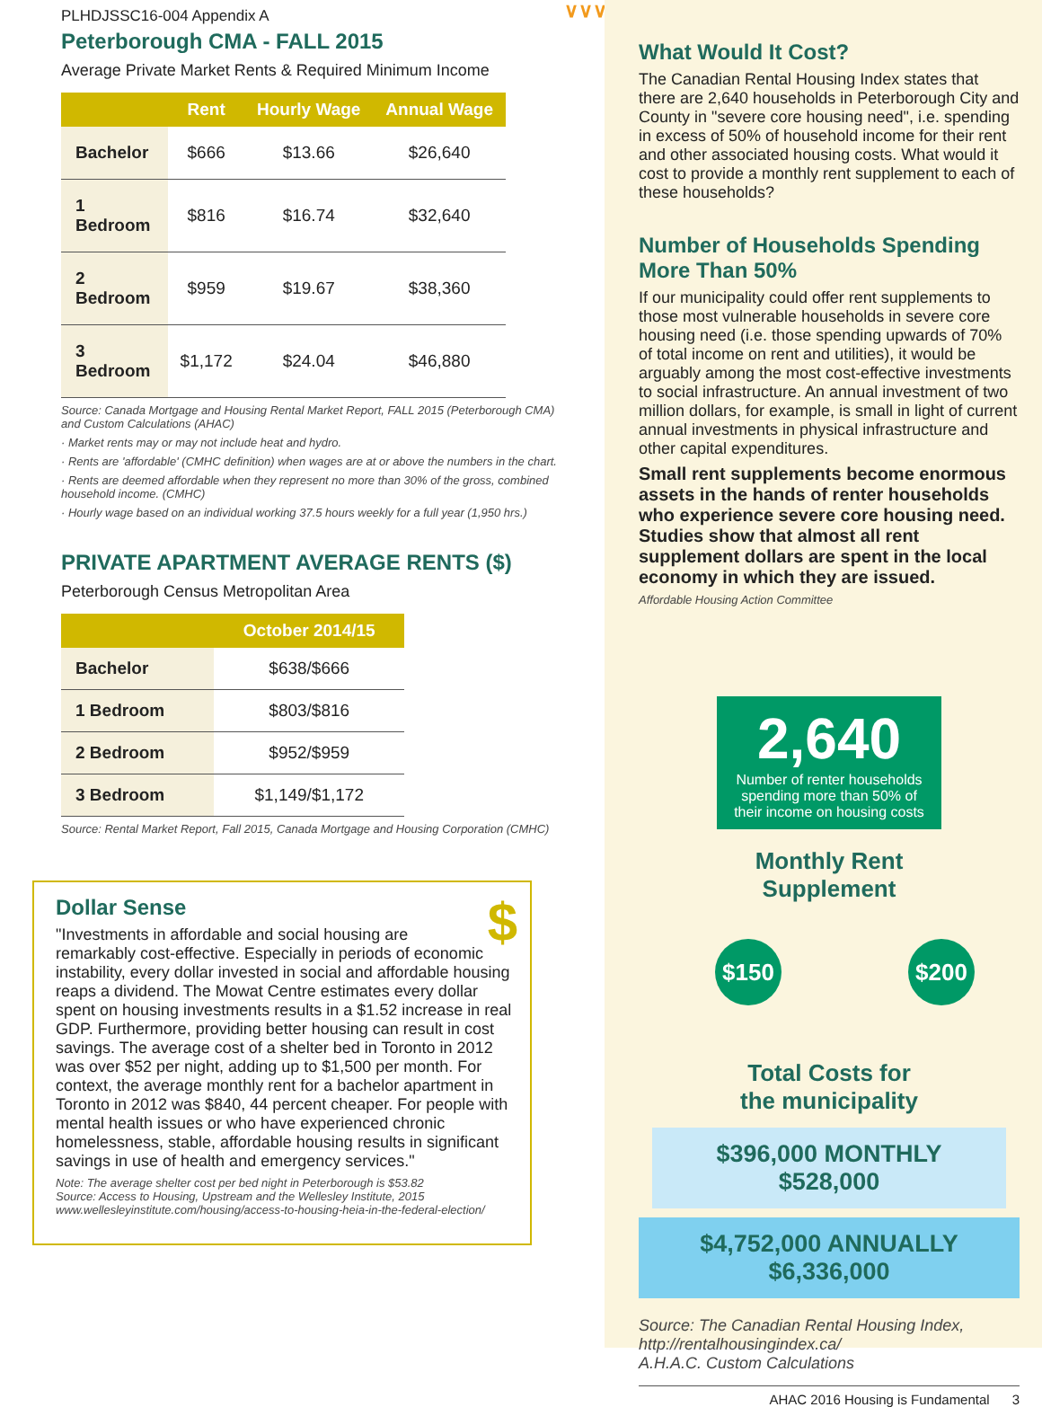PLHDJSSC16-004 Appendix A
Peterborough CMA - FALL 2015
Average Private Market Rents & Required Minimum Income
| | Rent | Hourly Wage | Annual Wage |
| --- | --- | --- | --- |
| Bachelor | $666 | $13.66 | $26,640 |
| 1 Bedroom | $816 | $16.74 | $32,640 |
| 2 Bedroom | $959 | $19.67 | $38,360 |
| 3 Bedroom | $1,172 | $24.04 | $46,880 |
Source: Canada Mortgage and Housing Rental Market Report, FALL 2015 (Peterborough CMA) and Custom Calculations (AHAC)
· Market rents may or may not include heat and hydro.
· Rents are 'affordable' (CMHC definition) when wages are at or above the numbers in the chart.
· Rents are deemed affordable when they represent no more than 30% of the gross, combined household income. (CMHC)
· Hourly wage based on an individual working 37.5 hours weekly for a full year (1,950 hrs.)
PRIVATE APARTMENT AVERAGE RENTS ($)
Peterborough Census Metropolitan Area
| | October 2014/15 |
| --- | --- |
| Bachelor | $638/$666 |
| 1 Bedroom | $803/$816 |
| 2 Bedroom | $952/$959 |
| 3 Bedroom | $1,149/$1,172 |
Source: Rental Market Report, Fall 2015, Canada Mortgage and Housing Corporation (CMHC)
$
Dollar Sense
"Investments in affordable and social housing are remarkably cost-effective. Especially in periods of economic instability, every dollar invested in social and affordable housing reaps a dividend. The Mowat Centre estimates every dollar spent on housing investments results in a $1.52 increase in real GDP. Furthermore, providing better housing can result in cost savings. The average cost of a shelter bed in Toronto in 2012 was over $52 per night, adding up to $1,500 per month. For context, the average monthly rent for a bachelor apartment in Toronto in 2012 was $840, 44 percent cheaper. For people with mental health issues or who have experienced chronic homelessness, stable, affordable housing results in significant savings in use of health and emergency services."
Note: The average shelter cost per bed night in Peterborough is $53.82
Source: Access to Housing, Upstream and the Wellesley Institute, 2015
www.wellesleyinstitute.com/housing/access-to-housing-heia-in-the-federal-election/
∨∨∨∨∨∨∨∨∨∨∨∨∨∨∨∨∨∨∨∨∨∨∨∨∨∨∨∨∨∨∨∨∨
What Would It Cost?
The Canadian Rental Housing Index states that there are 2,640 households in Peterborough City and County in "severe core housing need", i.e. spending in excess of 50% of household income for their rent and other associated housing costs. What would it cost to provide a monthly rent supplement to each of these households?
Number of Households Spending More Than 50%
If our municipality could offer rent supplements to those most vulnerable households in severe core housing need (i.e. those spending upwards of 70% of total income on rent and utilities), it would be arguably among the most cost-effective investments to social infrastructure. An annual investment of two million dollars, for example, is small in light of current annual investments in physical infrastructure and other capital expenditures.
Small rent supplements become enormous assets in the hands of renter households who experience severe core housing need. Studies show that almost all rent supplement dollars are spent in the local economy in which they are issued.
Affordable Housing Action Committee
2,640
Number of renter households spending more than 50% of their income on housing costs
Monthly Rent
Supplement
$150 $200
Total Costs for
the municipality
$396,000 MONTHLY $528,000
$4,752,000 ANNUALLY $6,336,000
Source: The Canadian Rental Housing Index,
http://rentalhousingindex.ca/
A.H.A.C. Custom Calculations
AHAC 2016 Housing is Fundamental 3